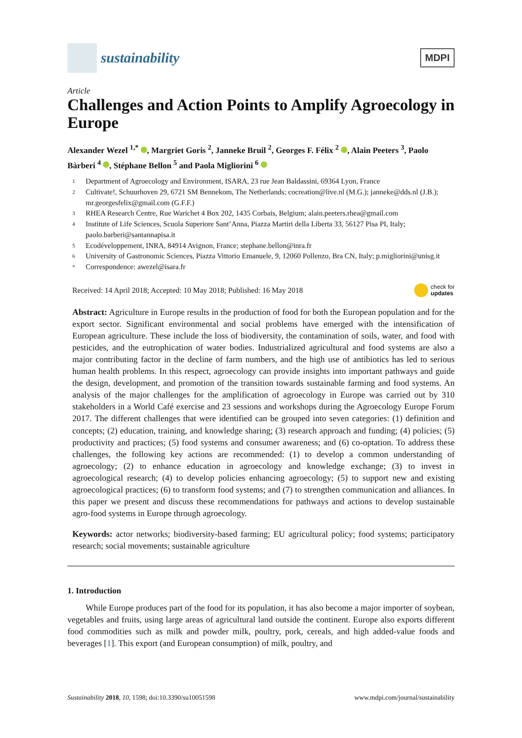sustainability
MDPI
Article
Challenges and Action Points to Amplify Agroecology in Europe
Alexander Wezel <sup>1,*</sup> , Margriet Goris <sup>2</sup>, Janneke Bruil <sup>2</sup>, Georges F. Félix <sup>2</sup> , Alain Peeters <sup>3</sup>, Paolo Bàrberi <sup>4</sup> , Stéphane Bellon <sup>5</sup> and Paola Migliorini <sup>6</sup>
1 Department of Agroecology and Environment, ISARA, 23 rue Jean Baldassini, 69364 Lyon, France
2 Cultivate!, Schuurhoven 29, 6721 SM Bennekom, The Netherlands; cocreation@live.nl (M.G.); janneke@dds.nl (J.B.); mr.georgesfelix@gmail.com (G.F.F.)
3 RHEA Research Centre, Rue Warichet 4 Box 202, 1435 Corbais, Belgium; alain.peeters.rhea@gmail.com
4 Institute of Life Sciences, Scuola Superiore Sant’Anna, Piazza Martiri della Liberta 33, 56127 Pisa PI, Italy; paolo.barberi@santannapisa.it
5 Ecodéveloppement, INRA, 84914 Avignon, France; stephane.bellon@inra.fr
6 University of Gastronomic Sciences, Piazza Vittorio Emanuele, 9, 12060 Pollenzo, Bra CN, Italy; p.migliorini@unisg.it
* Correspondence: awezel@isara.fr
Received: 14 April 2018; Accepted: 10 May 2018; Published: 16 May 2018 check for
updates
Abstract: Agriculture in Europe results in the production of food for both the European population and for the export sector. Significant environmental and social problems have emerged with the intensification of European agriculture. These include the loss of biodiversity, the contamination of soils, water, and food with pesticides, and the eutrophication of water bodies. Industrialized agricultural and food systems are also a major contributing factor in the decline of farm numbers, and the high use of antibiotics has led to serious human health problems. In this respect, agroecology can provide insights into important pathways and guide the design, development, and promotion of the transition towards sustainable farming and food systems. An analysis of the major challenges for the amplification of agroecology in Europe was carried out by 310 stakeholders in a World Café exercise and 23 sessions and workshops during the Agroecology Europe Forum 2017. The different challenges that were identified can be grouped into seven categories: (1) definition and concepts; (2) education, training, and knowledge sharing; (3) research approach and funding; (4) policies; (5) productivity and practices; (5) food systems and consumer awareness; and (6) co-optation. To address these challenges, the following key actions are recommended: (1) to develop a common understanding of agroecology; (2) to enhance education in agroecology and knowledge exchange; (3) to invest in agroecological research; (4) to develop policies enhancing agroecology; (5) to support new and existing agroecological practices; (6) to transform food systems; and (7) to strengthen communication and alliances. In this paper we present and discuss these recommendations for pathways and actions to develop sustainable agro-food systems in Europe through agroecology.
Keywords: actor networks; biodiversity-based farming; EU agricultural policy; food systems; participatory research; social movements; sustainable agriculture
1. Introduction
While Europe produces part of the food for its population, it has also become a major importer of soybean, vegetables and fruits, using large areas of agricultural land outside the continent. Europe also exports different food commodities such as milk and powder milk, poultry, pork, cereals, and high added-value foods and beverages [1]. This export (and European consumption) of milk, poultry, and
Sustainability 2018, 10, 1598; doi:10.3390/su10051598 www.mdpi.com/journal/sustainability